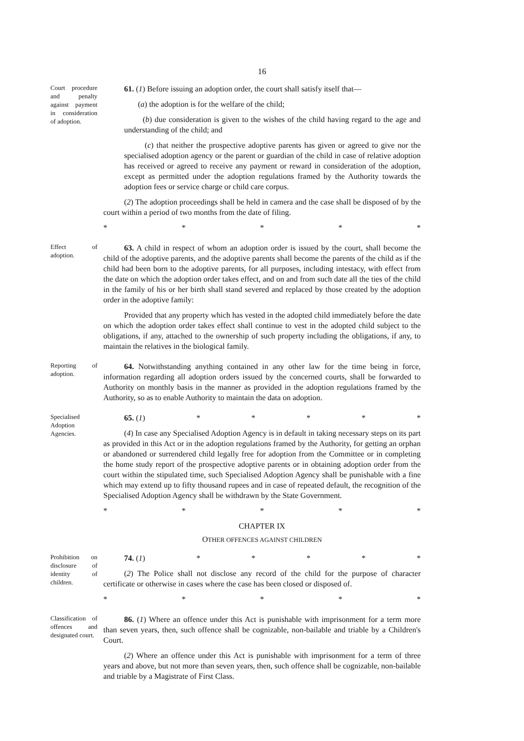16
Court procedure and penalty against payment in consideration of adoption.
61. (1) Before issuing an adoption order, the court shall satisfy itself that—
(a) the adoption is for the welfare of the child;
(b) due consideration is given to the wishes of the child having regard to the age and understanding of the child; and
(c) that neither the prospective adoptive parents has given or agreed to give nor the specialised adoption agency or the parent or guardian of the child in case of relative adoption has received or agreed to receive any payment or reward in consideration of the adoption, except as permitted under the adoption regulations framed by the Authority towards the adoption fees or service charge or child care corpus.
(2) The adoption proceedings shall be held in camera and the case shall be disposed of by the court within a period of two months from the date of filing.
* * * * *
Effect of adoption.
63. A child in respect of whom an adoption order is issued by the court, shall become the child of the adoptive parents, and the adoptive parents shall become the parents of the child as if the child had been born to the adoptive parents, for all purposes, including intestacy, with effect from the date on which the adoption order takes effect, and on and from such date all the ties of the child in the family of his or her birth shall stand severed and replaced by those created by the adoption order in the adoptive family:
Provided that any property which has vested in the adopted child immediately before the date on which the adoption order takes effect shall continue to vest in the adopted child subject to the obligations, if any, attached to the ownership of such property including the obligations, if any, to maintain the relatives in the biological family.
Reporting of adoption.
64. Notwithstanding anything contained in any other law for the time being in force, information regarding all adoption orders issued by the concerned courts, shall be forwarded to Authority on monthly basis in the manner as provided in the adoption regulations framed by the Authority, so as to enable Authority to maintain the data on adoption.
Specialised Adoption Agencies.
65. (1) * * * * *
(4) In case any Specialised Adoption Agency is in default in taking necessary steps on its part as provided in this Act or in the adoption regulations framed by the Authority, for getting an orphan or abandoned or surrendered child legally free for adoption from the Committee or in completing the home study report of the prospective adoptive parents or in obtaining adoption order from the court within the stipulated time, such Specialised Adoption Agency shall be punishable with a fine which may extend up to fifty thousand rupees and in case of repeated default, the recognition of the Specialised Adoption Agency shall be withdrawn by the State Government.
* * * * *
CHAPTER IX
OTHER OFFENCES AGAINST CHILDREN
Prohibition on disclosure of identity of children.
74. (1) * * * * *
(2) The Police shall not disclose any record of the child for the purpose of character certificate or otherwise in cases where the case has been closed or disposed of.
* * * * *
Classification of offences and designated court.
86. (1) Where an offence under this Act is punishable with imprisonment for a term more than seven years, then, such offence shall be cognizable, non-bailable and triable by a Children's Court.
(2) Where an offence under this Act is punishable with imprisonment for a term of three years and above, but not more than seven years, then, such offence shall be cognizable, non-bailable and triable by a Magistrate of First Class.